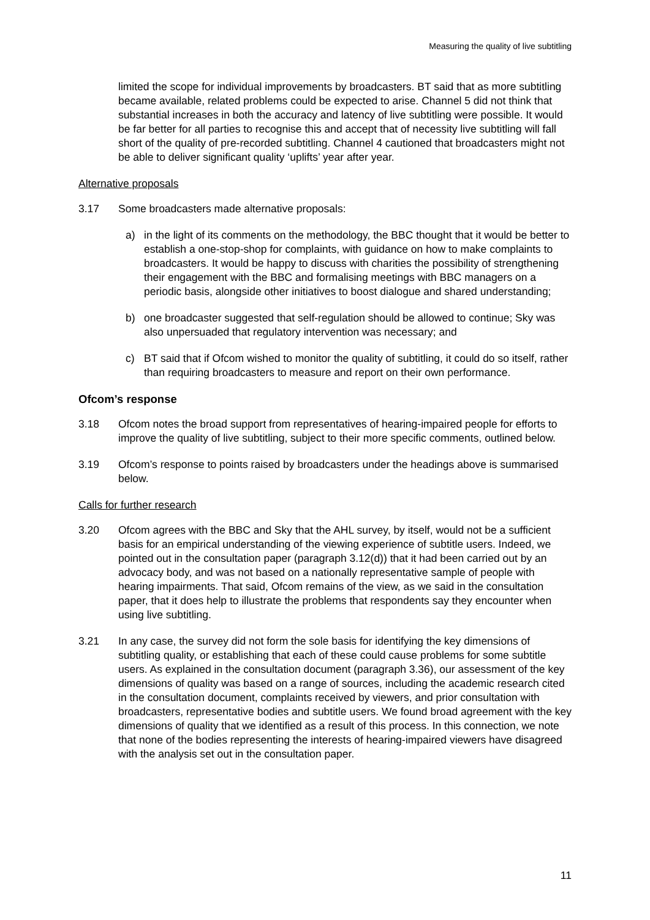Measuring the quality of live subtitling
limited the scope for individual improvements by broadcasters. BT said that as more subtitling became available, related problems could be expected to arise. Channel 5 did not think that substantial increases in both the accuracy and latency of live subtitling were possible. It would be far better for all parties to recognise this and accept that of necessity live subtitling will fall short of the quality of pre-recorded subtitling. Channel 4 cautioned that broadcasters might not be able to deliver significant quality ‘uplifts’ year after year.
Alternative proposals
3.17 Some broadcasters made alternative proposals:
a) in the light of its comments on the methodology, the BBC thought that it would be better to establish a one-stop-shop for complaints, with guidance on how to make complaints to broadcasters. It would be happy to discuss with charities the possibility of strengthening their engagement with the BBC and formalising meetings with BBC managers on a periodic basis, alongside other initiatives to boost dialogue and shared understanding;
b) one broadcaster suggested that self-regulation should be allowed to continue; Sky was also unpersuaded that regulatory intervention was necessary; and
c) BT said that if Ofcom wished to monitor the quality of subtitling, it could do so itself, rather than requiring broadcasters to measure and report on their own performance.
Ofcom’s response
3.18 Ofcom notes the broad support from representatives of hearing-impaired people for efforts to improve the quality of live subtitling, subject to their more specific comments, outlined below.
3.19 Ofcom’s response to points raised by broadcasters under the headings above is summarised below.
Calls for further research
3.20 Ofcom agrees with the BBC and Sky that the AHL survey, by itself, would not be a sufficient basis for an empirical understanding of the viewing experience of subtitle users. Indeed, we pointed out in the consultation paper (paragraph 3.12(d)) that it had been carried out by an advocacy body, and was not based on a nationally representative sample of people with hearing impairments. That said, Ofcom remains of the view, as we said in the consultation paper, that it does help to illustrate the problems that respondents say they encounter when using live subtitling.
3.21 In any case, the survey did not form the sole basis for identifying the key dimensions of subtitling quality, or establishing that each of these could cause problems for some subtitle users. As explained in the consultation document (paragraph 3.36), our assessment of the key dimensions of quality was based on a range of sources, including the academic research cited in the consultation document, complaints received by viewers, and prior consultation with broadcasters, representative bodies and subtitle users. We found broad agreement with the key dimensions of quality that we identified as a result of this process. In this connection, we note that none of the bodies representing the interests of hearing-impaired viewers have disagreed with the analysis set out in the consultation paper.
11